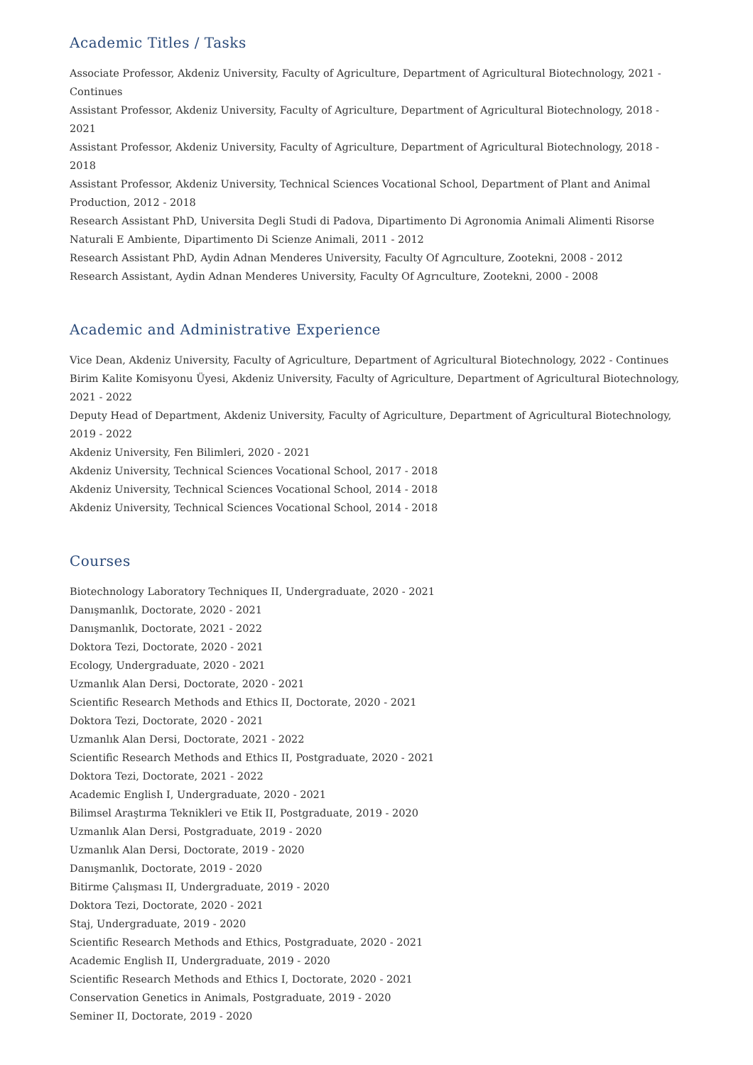Academic Titles / Tasks
Associate Professor, Akdeniz University, Faculty of Agriculture, Department of Agricultural Biotechnology, 2021 - Continues
Assistant Professor, Akdeniz University, Faculty of Agriculture, Department of Agricultural Biotechnology, 2018 - 2021
Assistant Professor, Akdeniz University, Faculty of Agriculture, Department of Agricultural Biotechnology, 2018 - 2018
Assistant Professor, Akdeniz University, Technical Sciences Vocational School, Department of Plant and Animal Production, 2012 - 2018
Research Assistant PhD, Universita Degli Studi di Padova, Dipartimento Di Agronomia Animali Alimenti Risorse Naturali E Ambiente, Dipartimento Di Scienze Animali, 2011 - 2012
Research Assistant PhD, Aydin Adnan Menderes University, Faculty Of Agrıculture, Zootekni, 2008 - 2012
Research Assistant, Aydin Adnan Menderes University, Faculty Of Agrıculture, Zootekni, 2000 - 2008
Academic and Administrative Experience
Vice Dean, Akdeniz University, Faculty of Agriculture, Department of Agricultural Biotechnology, 2022 - Continues
Birim Kalite Komisyonu Üyesi, Akdeniz University, Faculty of Agriculture, Department of Agricultural Biotechnology, 2021 - 2022
Deputy Head of Department, Akdeniz University, Faculty of Agriculture, Department of Agricultural Biotechnology, 2019 - 2022
Akdeniz University, Fen Bilimleri, 2020 - 2021
Akdeniz University, Technical Sciences Vocational School, 2017 - 2018
Akdeniz University, Technical Sciences Vocational School, 2014 - 2018
Akdeniz University, Technical Sciences Vocational School, 2014 - 2018
Courses
Biotechnology Laboratory Techniques II, Undergraduate, 2020 - 2021
Danışmanlık, Doctorate, 2020 - 2021
Danışmanlık, Doctorate, 2021 - 2022
Doktora Tezi, Doctorate, 2020 - 2021
Ecology, Undergraduate, 2020 - 2021
Uzmanlık Alan Dersi, Doctorate, 2020 - 2021
Scientific Research Methods and Ethics II, Doctorate, 2020 - 2021
Doktora Tezi, Doctorate, 2020 - 2021
Uzmanlık Alan Dersi, Doctorate, 2021 - 2022
Scientific Research Methods and Ethics II, Postgraduate, 2020 - 2021
Doktora Tezi, Doctorate, 2021 - 2022
Academic English I, Undergraduate, 2020 - 2021
Bilimsel Araştırma Teknikleri ve Etik II, Postgraduate, 2019 - 2020
Uzmanlık Alan Dersi, Postgraduate, 2019 - 2020
Uzmanlık Alan Dersi, Doctorate, 2019 - 2020
Danışmanlık, Doctorate, 2019 - 2020
Bitirme Çalışması II, Undergraduate, 2019 - 2020
Doktora Tezi, Doctorate, 2020 - 2021
Staj, Undergraduate, 2019 - 2020
Scientific Research Methods and Ethics, Postgraduate, 2020 - 2021
Academic English II, Undergraduate, 2019 - 2020
Scientific Research Methods and Ethics I, Doctorate, 2020 - 2021
Conservation Genetics in Animals, Postgraduate, 2019 - 2020
Seminer II, Doctorate, 2019 - 2020